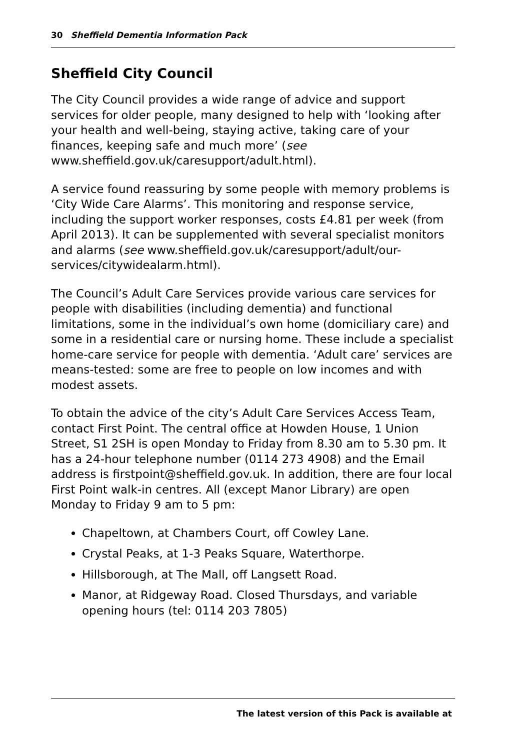30 Sheffield Dementia Information Pack
Sheffield City Council
The City Council provides a wide range of advice and support services for older people, many designed to help with ‘looking after your health and well-being, staying active, taking care of your finances, keeping safe and much more’ (see www.sheffield.gov.uk/caresupport/adult.html).
A service found reassuring by some people with memory problems is ‘City Wide Care Alarms’. This monitoring and response service, including the support worker responses, costs £4.81 per week (from April 2013). It can be supplemented with several specialist monitors and alarms (see www.sheffield.gov.uk/caresupport/adult/our-services/citywidealarm.html).
The Council’s Adult Care Services provide various care services for people with disabilities (including dementia) and functional limitations, some in the individual’s own home (domiciliary care) and some in a residential care or nursing home. These include a specialist home-care service for people with dementia. ‘Adult care’ services are means-tested: some are free to people on low incomes and with modest assets.
To obtain the advice of the city’s Adult Care Services Access Team, contact First Point. The central office at Howden House, 1 Union Street, S1 2SH is open Monday to Friday from 8.30 am to 5.30 pm. It has a 24-hour telephone number (0114 273 4908) and the Email address is firstpoint@sheffield.gov.uk. In addition, there are four local First Point walk-in centres. All (except Manor Library) are open Monday to Friday 9 am to 5 pm:
Chapeltown, at Chambers Court, off Cowley Lane.
Crystal Peaks, at 1-3 Peaks Square, Waterthorpe.
Hillsborough, at The Mall, off Langsett Road.
Manor, at Ridgeway Road. Closed Thursdays, and variable opening hours (tel: 0114 203 7805)
The latest version of this Pack is available at